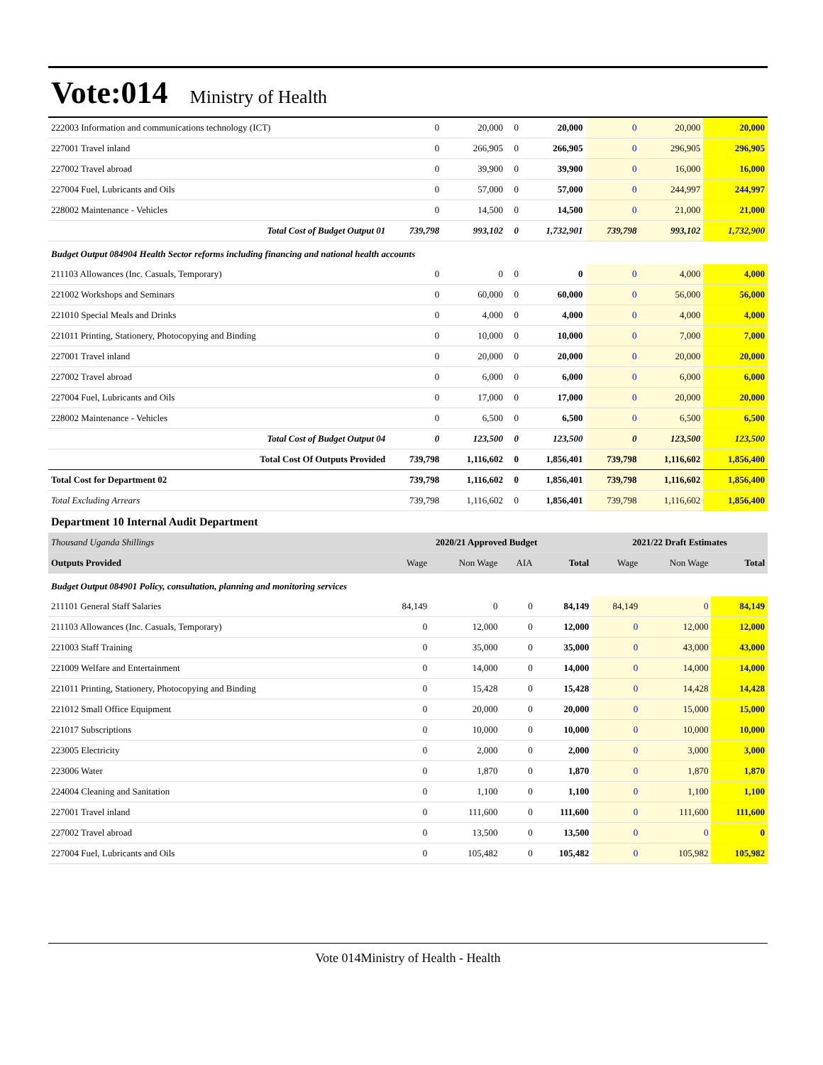Vote:014 Ministry of Health
| 222003 Information and communications technology (ICT) | 0 | 20,000 | 0 | 20,000 | 0 | 20,000 | 20,000 |
| 227001 Travel inland | 0 | 266,905 | 0 | 266,905 | 0 | 296,905 | 296,905 |
| 227002 Travel abroad | 0 | 39,900 | 0 | 39,900 | 0 | 16,000 | 16,000 |
| 227004 Fuel, Lubricants and Oils | 0 | 57,000 | 0 | 57,000 | 0 | 244,997 | 244,997 |
| 228002 Maintenance - Vehicles | 0 | 14,500 | 0 | 14,500 | 0 | 21,000 | 21,000 |
| Total Cost of Budget Output 01 | 739,798 | 993,102 | 0 | 1,732,901 | 739,798 | 993,102 | 1,732,900 |
| Budget Output 084904 Health Sector reforms including financing and national health accounts | | | | | | | |
| 211103 Allowances (Inc. Casuals, Temporary) | 0 | 0 | 0 | 0 | 0 | 4,000 | 4,000 |
| 221002 Workshops and Seminars | 0 | 60,000 | 0 | 60,000 | 0 | 56,000 | 56,000 |
| 221010 Special Meals and Drinks | 0 | 4,000 | 0 | 4,000 | 0 | 4,000 | 4,000 |
| 221011 Printing, Stationery, Photocopying and Binding | 0 | 10,000 | 0 | 10,000 | 0 | 7,000 | 7,000 |
| 227001 Travel inland | 0 | 20,000 | 0 | 20,000 | 0 | 20,000 | 20,000 |
| 227002 Travel abroad | 0 | 6,000 | 0 | 6,000 | 0 | 6,000 | 6,000 |
| 227004 Fuel, Lubricants and Oils | 0 | 17,000 | 0 | 17,000 | 0 | 20,000 | 20,000 |
| 228002 Maintenance - Vehicles | 0 | 6,500 | 0 | 6,500 | 0 | 6,500 | 6,500 |
| Total Cost of Budget Output 04 | 0 | 123,500 | 0 | 123,500 | 0 | 123,500 | 123,500 |
| Total Cost Of Outputs Provided | 739,798 | 1,116,602 | 0 | 1,856,401 | 739,798 | 1,116,602 | 1,856,400 |
| Total Cost for Department 02 | 739,798 | 1,116,602 | 0 | 1,856,401 | 739,798 | 1,116,602 | 1,856,400 |
| Total Excluding Arrears | 739,798 | 1,116,602 | 0 | 1,856,401 | 739,798 | 1,116,602 | 1,856,400 |
Department 10 Internal Audit Department
| Thousand Uganda Shillings | 2020/21 Approved Budget | | | | 2021/22 Draft Estimates | | |
| --- | --- | --- | --- | --- | --- | --- | --- |
| Outputs Provided | Wage | Non Wage | AIA | Total | Wage | Non Wage | Total |
| Budget Output 084901 Policy, consultation, planning and monitoring services | | | | | | | |
| 211101 General Staff Salaries | 84,149 | 0 | 0 | 84,149 | 84,149 | 0 | 84,149 |
| 211103 Allowances (Inc. Casuals, Temporary) | 0 | 12,000 | 0 | 12,000 | 0 | 12,000 | 12,000 |
| 221003 Staff Training | 0 | 35,000 | 0 | 35,000 | 0 | 43,000 | 43,000 |
| 221009 Welfare and Entertainment | 0 | 14,000 | 0 | 14,000 | 0 | 14,000 | 14,000 |
| 221011 Printing, Stationery, Photocopying and Binding | 0 | 15,428 | 0 | 15,428 | 0 | 14,428 | 14,428 |
| 221012 Small Office Equipment | 0 | 20,000 | 0 | 20,000 | 0 | 15,000 | 15,000 |
| 221017 Subscriptions | 0 | 10,000 | 0 | 10,000 | 0 | 10,000 | 10,000 |
| 223005 Electricity | 0 | 2,000 | 0 | 2,000 | 0 | 3,000 | 3,000 |
| 223006 Water | 0 | 1,870 | 0 | 1,870 | 0 | 1,870 | 1,870 |
| 224004 Cleaning and Sanitation | 0 | 1,100 | 0 | 1,100 | 0 | 1,100 | 1,100 |
| 227001 Travel inland | 0 | 111,600 | 0 | 111,600 | 0 | 111,600 | 111,600 |
| 227002 Travel abroad | 0 | 13,500 | 0 | 13,500 | 0 | 0 | 0 |
| 227004 Fuel, Lubricants and Oils | 0 | 105,482 | 0 | 105,482 | 0 | 105,982 | 105,982 |
Vote 014Ministry of Health - Health